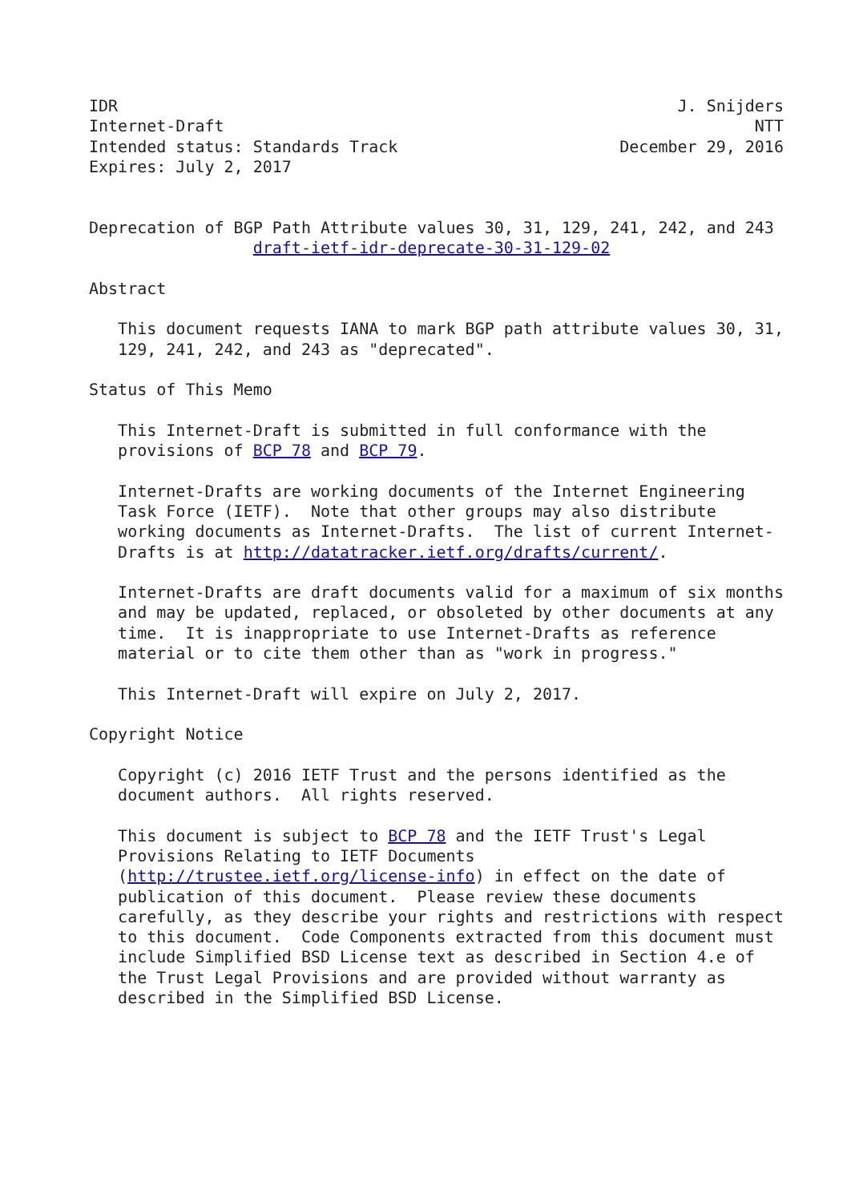IDR                                                          J. Snijders
Internet-Draft                                                       NTT
Intended status: Standards Track                       December 29, 2016
Expires: July 2, 2017


Deprecation of BGP Path Attribute values 30, 31, 129, 241, 242, and 243
                 draft-ietf-idr-deprecate-30-31-129-02

Abstract

   This document requests IANA to mark BGP path attribute values 30, 31,
   129, 241, 242, and 243 as "deprecated".

Status of This Memo

   This Internet-Draft is submitted in full conformance with the
   provisions of BCP 78 and BCP 79.

   Internet-Drafts are working documents of the Internet Engineering
   Task Force (IETF).  Note that other groups may also distribute
   working documents as Internet-Drafts.  The list of current Internet-
   Drafts is at http://datatracker.ietf.org/drafts/current/.

   Internet-Drafts are draft documents valid for a maximum of six months
   and may be updated, replaced, or obsoleted by other documents at any
   time.  It is inappropriate to use Internet-Drafts as reference
   material or to cite them other than as "work in progress."

   This Internet-Draft will expire on July 2, 2017.

Copyright Notice

   Copyright (c) 2016 IETF Trust and the persons identified as the
   document authors.  All rights reserved.

   This document is subject to BCP 78 and the IETF Trust's Legal
   Provisions Relating to IETF Documents
   (http://trustee.ietf.org/license-info) in effect on the date of
   publication of this document.  Please review these documents
   carefully, as they describe your rights and restrictions with respect
   to this document.  Code Components extracted from this document must
   include Simplified BSD License text as described in Section 4.e of
   the Trust Legal Provisions and are provided without warranty as
   described in the Simplified BSD License.